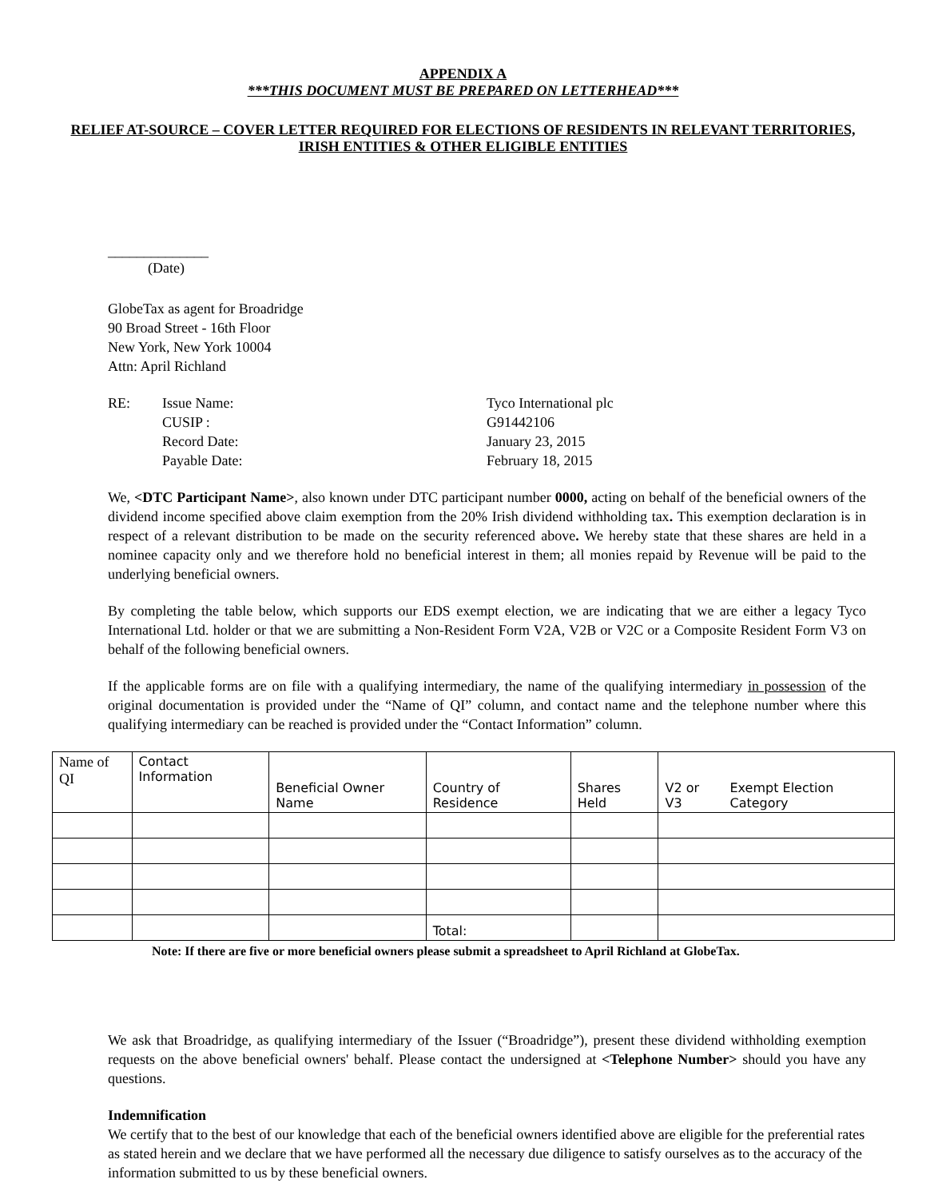APPENDIX A
***THIS DOCUMENT MUST BE PREPARED ON LETTERHEAD***
RELIEF AT-SOURCE – COVER LETTER REQUIRED FOR ELECTIONS OF RESIDENTS IN RELEVANT TERRITORIES, IRISH ENTITIES & OTHER ELIGIBLE ENTITIES
______________
(Date)
GlobeTax as agent for Broadridge
90 Broad Street - 16th Floor
New York, New York 10004
Attn: April Richland
RE:
Issue Name:
Tyco International plc
CUSIP :
G91442106
Record Date:
January 23, 2015
Payable Date:
February 18, 2015
We, <DTC Participant Name>, also known under DTC participant number 0000, acting on behalf of the beneficial owners of the dividend income specified above claim exemption from the 20% Irish dividend withholding tax. This exemption declaration is in respect of a relevant distribution to be made on the security referenced above. We hereby state that these shares are held in a nominee capacity only and we therefore hold no beneficial interest in them; all monies repaid by Revenue will be paid to the underlying beneficial owners.
By completing the table below, which supports our EDS exempt election, we are indicating that we are either a legacy Tyco International Ltd. holder or that we are submitting a Non-Resident Form V2A, V2B or V2C or a Composite Resident Form V3 on behalf of the following beneficial owners.
If the applicable forms are on file with a qualifying intermediary, the name of the qualifying intermediary in possession of the original documentation is provided under the “Name of QI” column, and contact name and the telephone number where this qualifying intermediary can be reached is provided under the “Contact Information” column.
| Name of QI | Contact Information | Beneficial Owner Name | Country of Residence | Shares Held | V2 or V3 | Exempt Election Category |
| | | | Total: | | | |
Note: If there are five or more beneficial owners please submit a spreadsheet to April Richland at GlobeTax.
We ask that Broadridge, as qualifying intermediary of the Issuer (“Broadridge”), present these dividend withholding exemption requests on the above beneficial owners' behalf. Please contact the undersigned at <Telephone Number> should you have any questions.
Indemnification
We certify that to the best of our knowledge that each of the beneficial owners identified above are eligible for the preferential rates as stated herein and we declare that we have performed all the necessary due diligence to satisfy ourselves as to the accuracy of the information submitted to us by these beneficial owners.